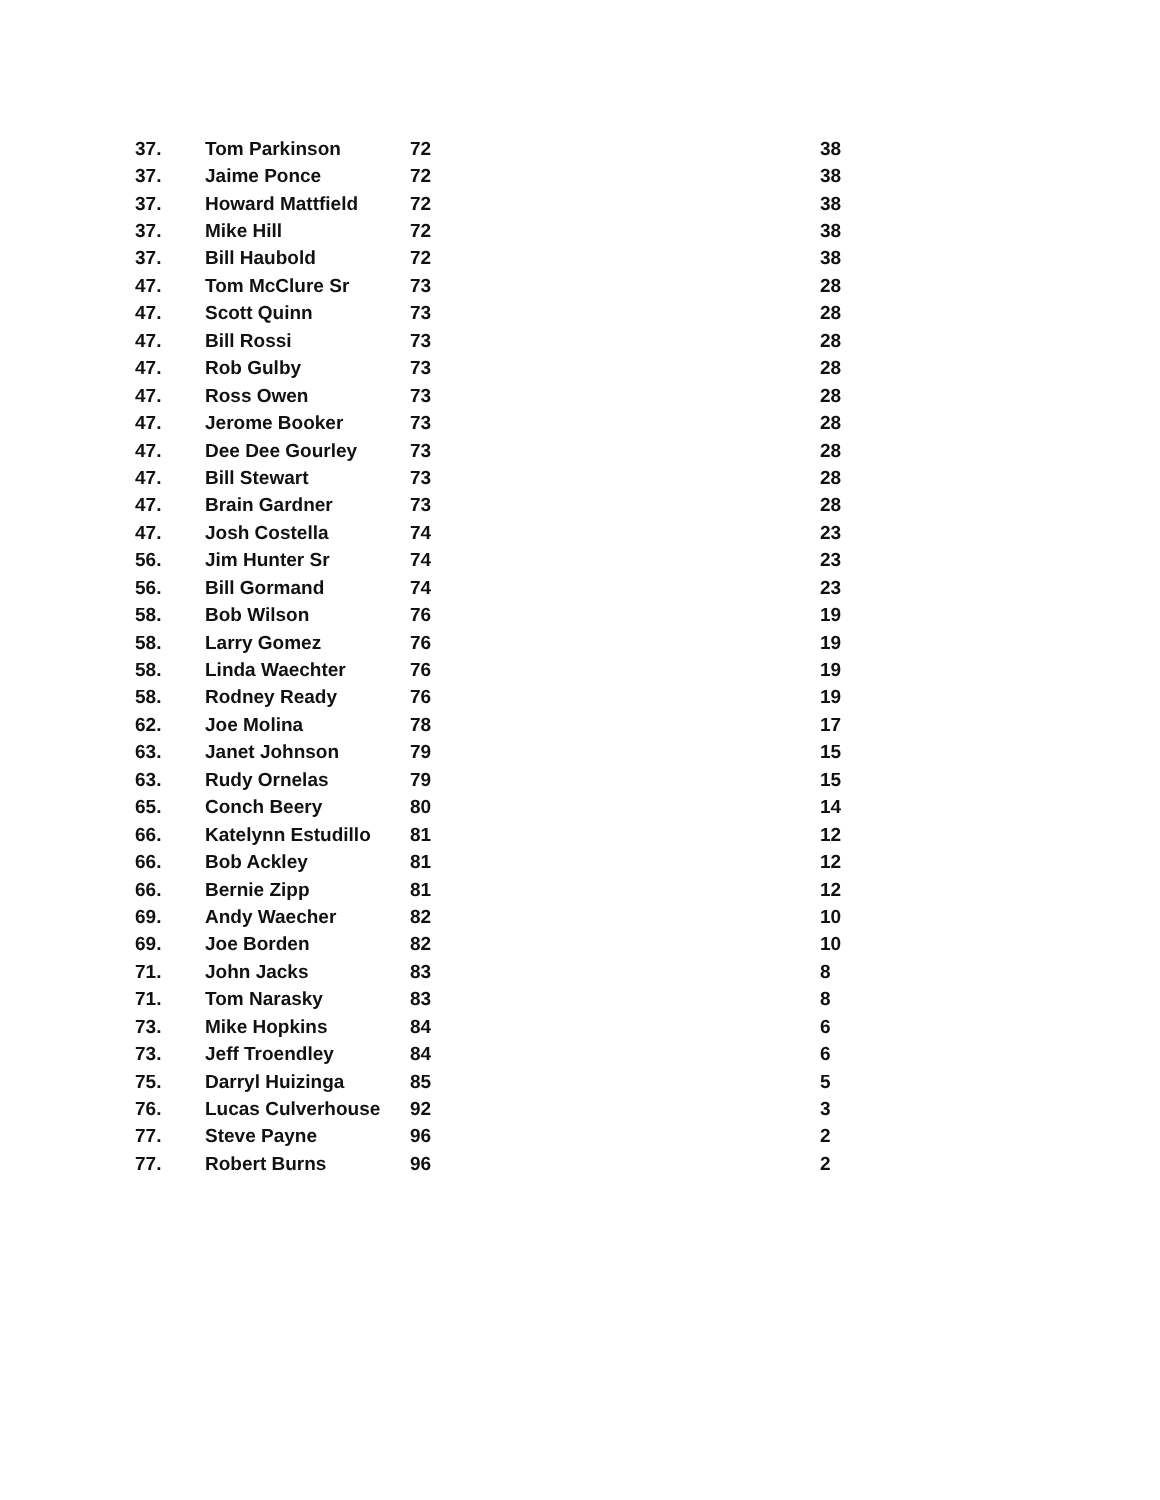| 37. | Tom Parkinson | 72 | 38 |
| 37. | Jaime Ponce | 72 | 38 |
| 37. | Howard Mattfield | 72 | 38 |
| 37. | Mike Hill | 72 | 38 |
| 37. | Bill Haubold | 72 | 38 |
| 47. | Tom McClure Sr | 73 | 28 |
| 47. | Scott Quinn | 73 | 28 |
| 47. | Bill Rossi | 73 | 28 |
| 47. | Rob Gulby | 73 | 28 |
| 47. | Ross Owen | 73 | 28 |
| 47. | Jerome Booker | 73 | 28 |
| 47. | Dee Dee Gourley | 73 | 28 |
| 47. | Bill Stewart | 73 | 28 |
| 47. | Brain Gardner | 73 | 28 |
| 47. | Josh Costella | 74 | 23 |
| 56. | Jim Hunter Sr | 74 | 23 |
| 56. | Bill Gormand | 74 | 23 |
| 58. | Bob Wilson | 76 | 19 |
| 58. | Larry Gomez | 76 | 19 |
| 58. | Linda Waechter | 76 | 19 |
| 58. | Rodney Ready | 76 | 19 |
| 62. | Joe Molina | 78 | 17 |
| 63. | Janet Johnson | 79 | 15 |
| 63. | Rudy Ornelas | 79 | 15 |
| 65. | Conch Beery | 80 | 14 |
| 66. | Katelynn Estudillo | 81 | 12 |
| 66. | Bob Ackley | 81 | 12 |
| 66. | Bernie Zipp | 81 | 12 |
| 69. | Andy Waecher | 82 | 10 |
| 69. | Joe Borden | 82 | 10 |
| 71. | John Jacks | 83 | 8 |
| 71. | Tom Narasky | 83 | 8 |
| 73. | Mike Hopkins | 84 | 6 |
| 73. | Jeff Troendley | 84 | 6 |
| 75. | Darryl Huizinga | 85 | 5 |
| 76. | Lucas Culverhouse | 92 | 3 |
| 77. | Steve Payne | 96 | 2 |
| 77. | Robert Burns | 96 | 2 |